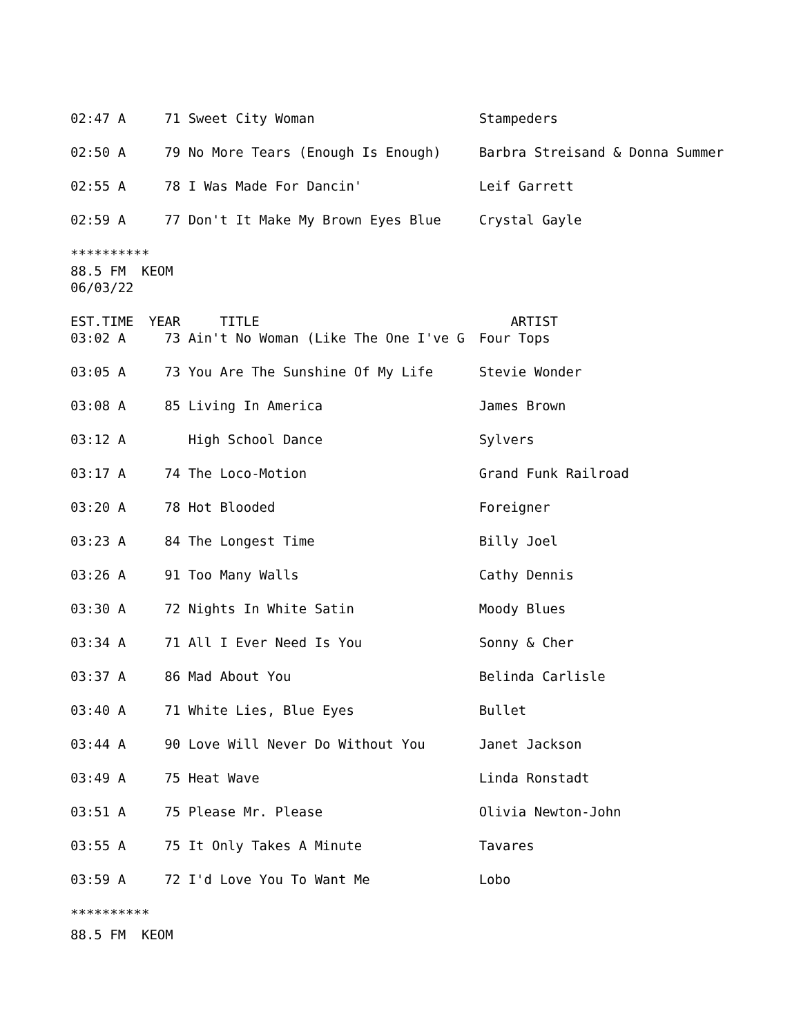| 02:47 A | 71 | Sweet City Woman | Stampeders |
| 02:50 A | 79 | No More Tears (Enough Is Enough) | Barbra Streisand & Donna Summer |
| 02:55 A | 78 | I Was Made For Dancin' | Leif Garrett |
| 02:59 A | 77 | Don't It Make My Brown Eyes Blue | Crystal Gayle |
********** 88.5 FM KEOM 06/03/22
| EST.TIME | YEAR | TITLE | ARTIST |
| --- | --- | --- | --- |
| 03:02 A | 73 | Ain't No Woman (Like The One I've G | Four Tops |
| 03:05 A | 73 | You Are The Sunshine Of My Life | Stevie Wonder |
| 03:08 A | 85 | Living In America | James Brown |
| 03:12 A | | High School Dance | Sylvers |
| 03:17 A | 74 | The Loco-Motion | Grand Funk Railroad |
| 03:20 A | 78 | Hot Blooded | Foreigner |
| 03:23 A | 84 | The Longest Time | Billy Joel |
| 03:26 A | 91 | Too Many Walls | Cathy Dennis |
| 03:30 A | 72 | Nights In White Satin | Moody Blues |
| 03:34 A | 71 | All I Ever Need Is You | Sonny & Cher |
| 03:37 A | 86 | Mad About You | Belinda Carlisle |
| 03:40 A | 71 | White Lies, Blue Eyes | Bullet |
| 03:44 A | 90 | Love Will Never Do Without You | Janet Jackson |
| 03:49 A | 75 | Heat Wave | Linda Ronstadt |
| 03:51 A | 75 | Please Mr. Please | Olivia Newton-John |
| 03:55 A | 75 | It Only Takes A Minute | Tavares |
| 03:59 A | 72 | I'd Love You To Want Me | Lobo |
**********
88.5 FM KEOM